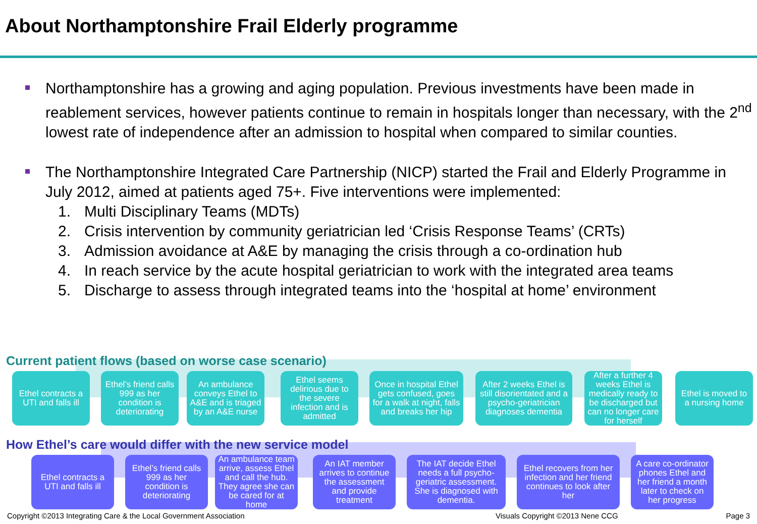About Northamptonshire Frail Elderly programme
Northamptonshire has a growing and aging population. Previous investments have been made in reablement services, however patients continue to remain in hospitals longer than necessary, with the 2<sup>nd</sup> lowest rate of independence after an admission to hospital when compared to similar counties.
The Northamptonshire Integrated Care Partnership (NICP) started the Frail and Elderly Programme in July 2012, aimed at patients aged 75+. Five interventions were implemented:
1. Multi Disciplinary Teams (MDTs)
2. Crisis intervention by community geriatrician led ‘Crisis Response Teams’ (CRTs)
3. Admission avoidance at A&E by managing the crisis through a co-ordination hub
4. In reach service by the acute hospital geriatrician to work with the integrated area teams
5. Discharge to assess through integrated teams into the ‘hospital at home’ environment
Current patient flows (based on worse case scenario)
Ethel contracts a UTI and falls ill
Ethel’s friend calls 999 as her condition is deteriorating
An ambulance conveys Ethel to A&E and is triaged by an A&E nurse
Ethel seems delirious due to the severe infection and is admitted
Once in hospital Ethel gets confused, goes for a walk at night, falls and breaks her hip
After 2 weeks Ethel is still disorientated and a psycho-geriatrician diagnoses dementia
After a further 4 weeks Ethel is medically ready to be discharged but can no longer care for herself
Ethel is moved to a nursing home
How Ethel’s care would differ with the new service model
Ethel contracts a UTI and falls ill
Ethel’s friend calls 999 as her condition is deteriorating
An ambulance team arrive, assess Ethel and call the hub. They agree she can be cared for at home
An IAT member arrives to continue the assessment and provide treatment
The IAT decide Ethel needs a full psycho-geriatric assessment. She is diagnosed with dementia.
Ethel recovers from her infection and her friend continues to look after her
A care co-ordinator phones Ethel and her friend a month later to check on her progress
Copyright ©2013 Integrating Care & the Local Government Association
Visuals Copyright ©2013 Nene CCG
Page 3